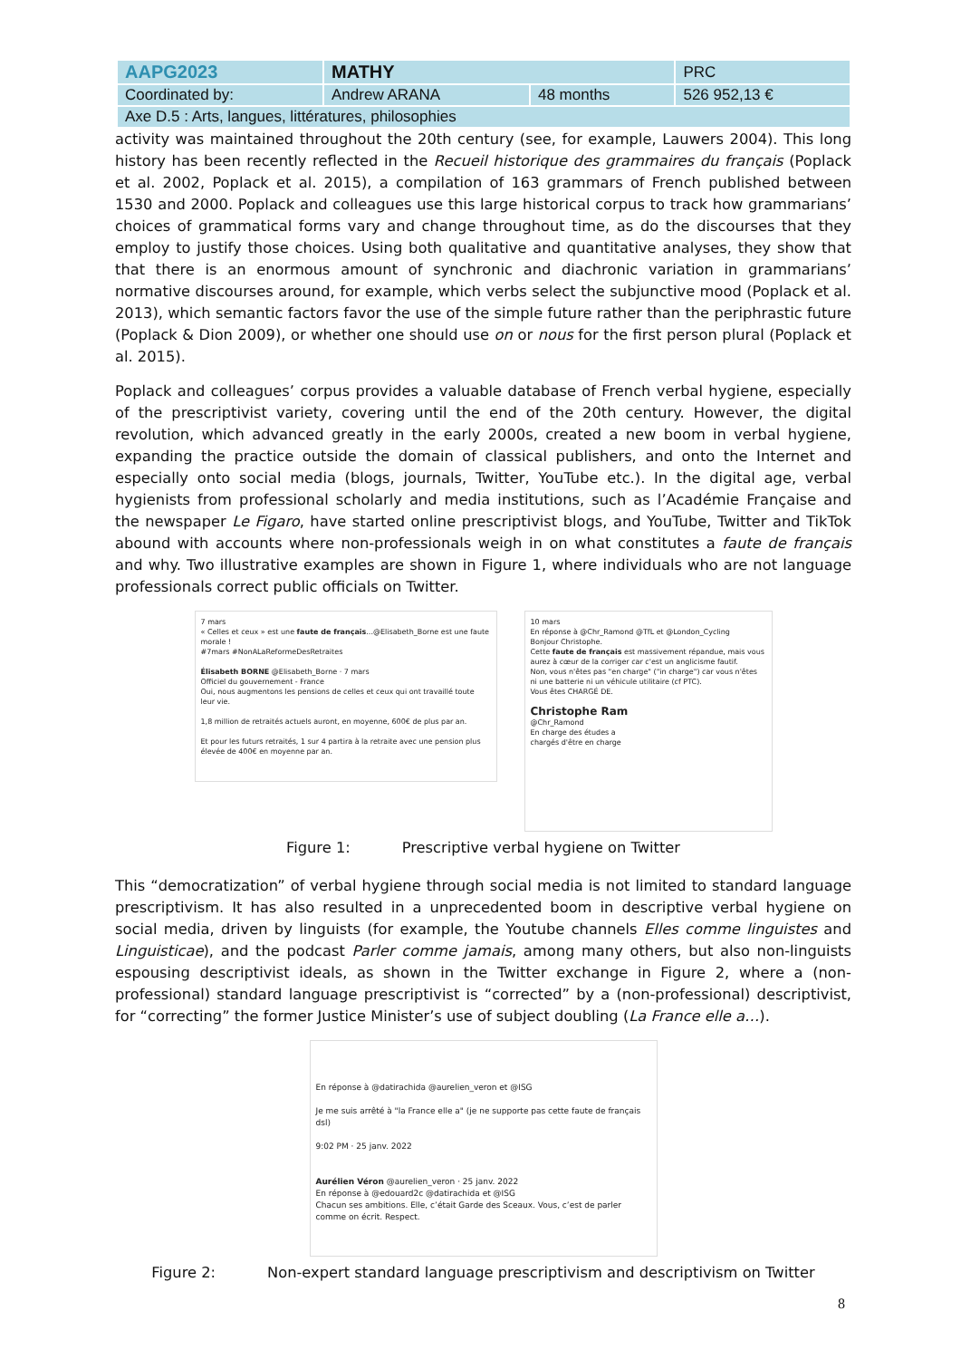| AAPG2023 | MATHY | | PRC |
| Coordinated by: | Andrew ARANA | 48 months | 526 952,13 € |
| Axe D.5 : Arts, langues, littératures, philosophies | | | |
activity was maintained throughout the 20th century (see, for example, Lauwers 2004). This long history has been recently reflected in the Recueil historique des grammaires du français (Poplack et al. 2002, Poplack et al. 2015), a compilation of 163 grammars of French published between 1530 and 2000. Poplack and colleagues use this large historical corpus to track how grammarians’ choices of grammatical forms vary and change throughout time, as do the discourses that they employ to justify those choices. Using both qualitative and quantitative analyses, they show that that there is an enormous amount of synchronic and diachronic variation in grammarians’ normative discourses around, for example, which verbs select the subjunctive mood (Poplack et al. 2013), which semantic factors favor the use of the simple future rather than the periphrastic future (Poplack & Dion 2009), or whether one should use on or nous for the first person plural (Poplack et al. 2015).
Poplack and colleagues’ corpus provides a valuable database of French verbal hygiene, especially of the prescriptivist variety, covering until the end of the 20th century. However, the digital revolution, which advanced greatly in the early 2000s, created a new boom in verbal hygiene, expanding the practice outside the domain of classical publishers, and onto the Internet and especially onto social media (blogs, journals, Twitter, YouTube etc.). In the digital age, verbal hygienists from professional scholarly and media institutions, such as l’Académie Française and the newspaper Le Figaro, have started online prescriptivist blogs, and YouTube, Twitter and TikTok abound with accounts where non-professionals weigh in on what constitutes a faute de français and why. Two illustrative examples are shown in Figure 1, where individuals who are not language professionals correct public officials on Twitter.
7 mars
« Celles et ceux » est une faute de français...@Elisabeth_Borne est une faute morale !
#7mars #NonALaReformeDesRetraites
Élisabeth BORNE @Elisabeth_Borne · 7 mars
Officiel du gouvernement - France
Oui, nous augmentons les pensions de celles et ceux qui ont travaillé toute leur vie.
1,8 million de retraités actuels auront, en moyenne, 600€ de plus par an.
Et pour les futurs retraités, 1 sur 4 partira à la retraite avec une pension plus élevée de 400€ en moyenne par an.
10 mars
En réponse à @Chr_Ramond @TfL et @London_Cycling
Bonjour Christophe.
Cette faute de français est massivement répandue, mais vous aurez à cœur de la corriger car c'est un anglicisme fautif.
Non, vous n'êtes pas "en charge" ("in charge") car vous n'êtes ni une batterie ni un véhicule utilitaire (cf PTC).
Vous êtes CHARGÉ DE.
Christophe Ram
@Chr_Ramond
En charge des études a
chargés d'être en charge
Figure 1: Prescriptive verbal hygiene on Twitter
This “democratization” of verbal hygiene through social media is not limited to standard language prescriptivism. It has also resulted in a unprecedented boom in descriptive verbal hygiene on social media, driven by linguists (for example, the Youtube channels Elles comme linguistes and Linguisticae), and the podcast Parler comme jamais, among many others, but also non-linguists espousing descriptivist ideals, as shown in the Twitter exchange in Figure 2, where a (non-professional) standard language prescriptivist is “corrected” by a (non-professional) descriptivist, for “correcting” the former Justice Minister’s use of subject doubling (La France elle a…).
En réponse à @datirachida @aurelien_veron et @ISG
Je me suis arrêté à "la France elle a" (je ne supporte pas cette faute de français dsl)
9:02 PM · 25 janv. 2022
Aurélien Véron @aurelien_veron · 25 janv. 2022
En réponse à @edouard2c @datirachida et @ISG
Chacun ses ambitions. Elle, c’était Garde des Sceaux. Vous, c’est de parler comme on écrit. Respect.
Figure 2: Non-expert standard language prescriptivism and descriptivism on Twitter
8